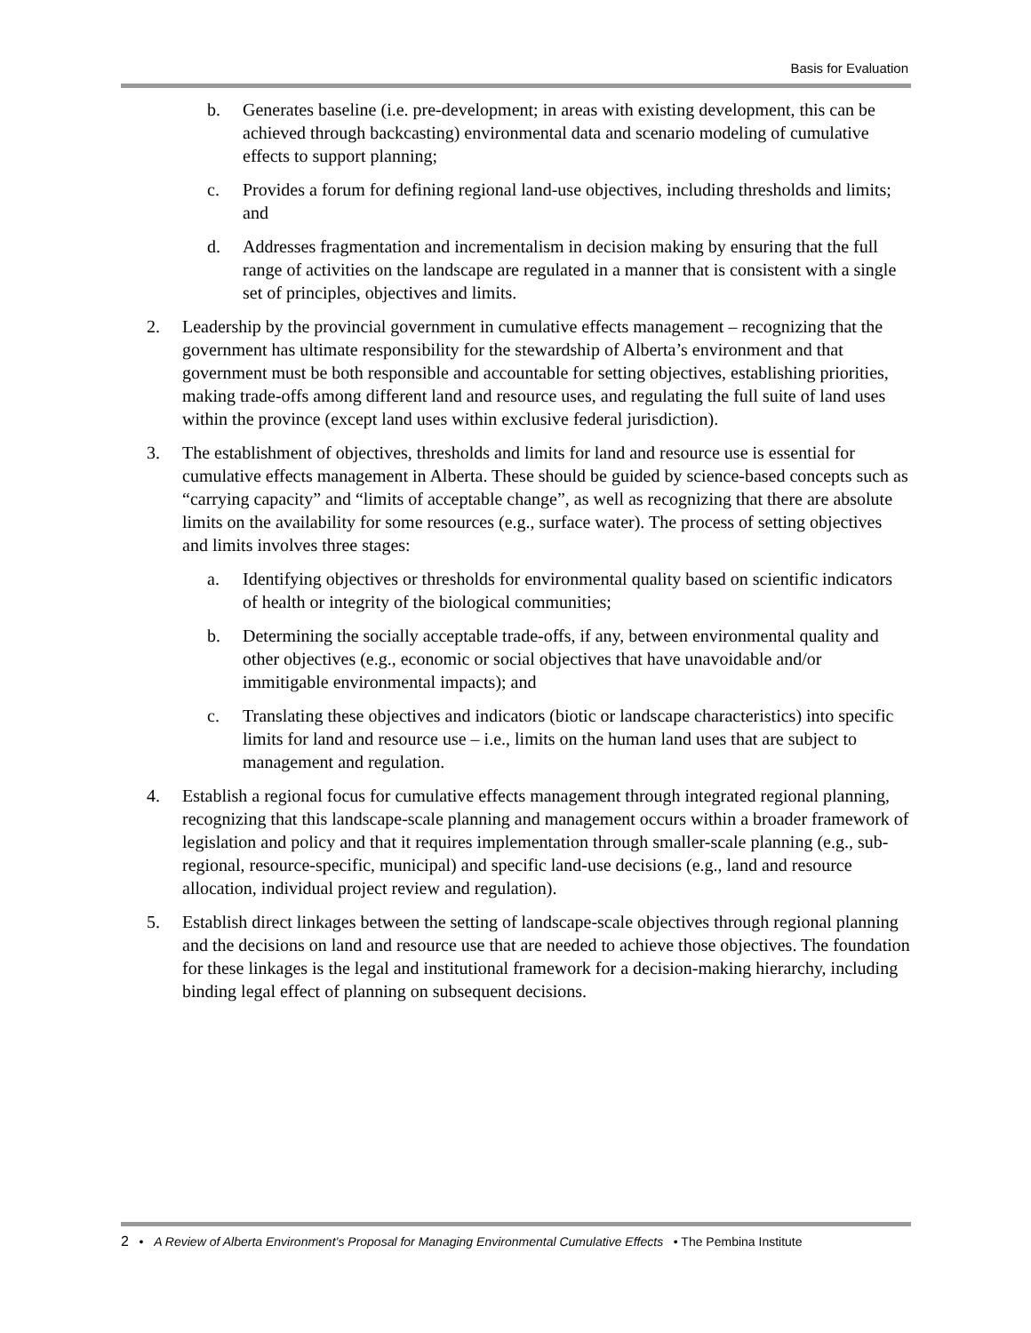Basis for Evaluation
b. Generates baseline (i.e. pre-development; in areas with existing development, this can be achieved through backcasting) environmental data and scenario modeling of cumulative effects to support planning;
c. Provides a forum for defining regional land-use objectives, including thresholds and limits; and
d. Addresses fragmentation and incrementalism in decision making by ensuring that the full range of activities on the landscape are regulated in a manner that is consistent with a single set of principles, objectives and limits.
2. Leadership by the provincial government in cumulative effects management – recognizing that the government has ultimate responsibility for the stewardship of Alberta’s environment and that government must be both responsible and accountable for setting objectives, establishing priorities, making trade-offs among different land and resource uses, and regulating the full suite of land uses within the province (except land uses within exclusive federal jurisdiction).
3. The establishment of objectives, thresholds and limits for land and resource use is essential for cumulative effects management in Alberta. These should be guided by science-based concepts such as “carrying capacity” and “limits of acceptable change”, as well as recognizing that there are absolute limits on the availability for some resources (e.g., surface water). The process of setting objectives and limits involves three stages:
a. Identifying objectives or thresholds for environmental quality based on scientific indicators of health or integrity of the biological communities;
b. Determining the socially acceptable trade-offs, if any, between environmental quality and other objectives (e.g., economic or social objectives that have unavoidable and/or immitigable environmental impacts); and
c. Translating these objectives and indicators (biotic or landscape characteristics) into specific limits for land and resource use – i.e., limits on the human land uses that are subject to management and regulation.
4. Establish a regional focus for cumulative effects management through integrated regional planning, recognizing that this landscape-scale planning and management occurs within a broader framework of legislation and policy and that it requires implementation through smaller-scale planning (e.g., sub-regional, resource-specific, municipal) and specific land-use decisions (e.g., land and resource allocation, individual project review and regulation).
5. Establish direct linkages between the setting of landscape-scale objectives through regional planning and the decisions on land and resource use that are needed to achieve those objectives. The foundation for these linkages is the legal and institutional framework for a decision-making hierarchy, including binding legal effect of planning on subsequent decisions.
2 • A Review of Alberta Environment’s Proposal for Managing Environmental Cumulative Effects • The Pembina Institute